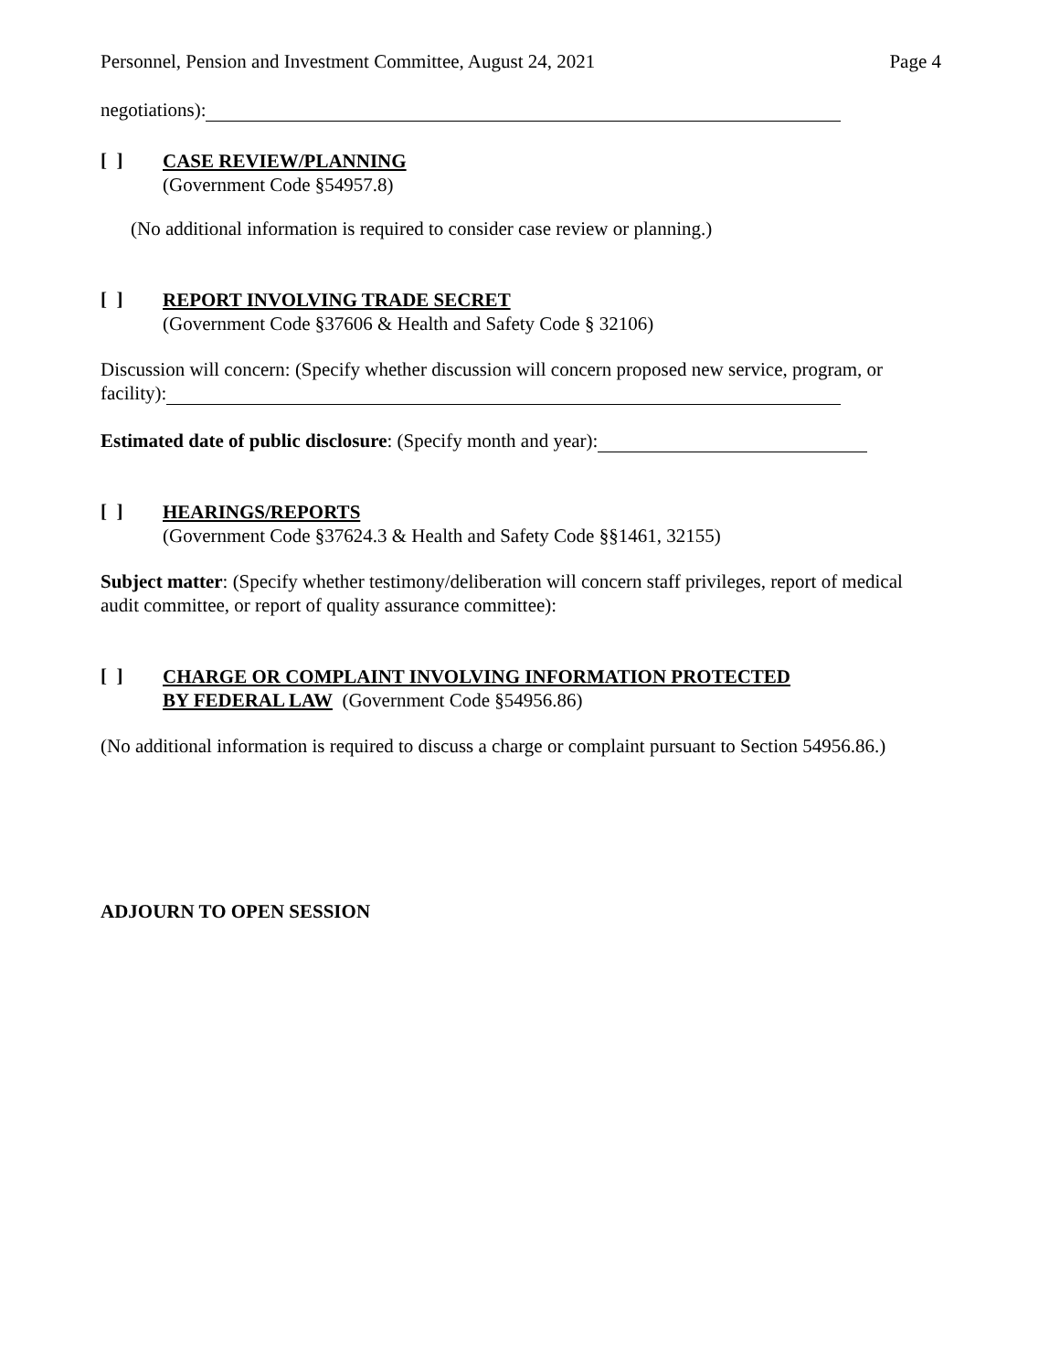Personnel, Pension and Investment Committee, August 24, 2021 Page 4
negotiations):
[ ]
CASE REVIEW/PLANNING
(Government Code §54957.8)
(No additional information is required to consider case review or planning.)
[ ]
REPORT INVOLVING TRADE SECRET
(Government Code §37606 & Health and Safety Code § 32106)
Discussion will concern: (Specify whether discussion will concern proposed new service, program, or facility):
Estimated date of public disclosure: (Specify month and year):
[ ]
HEARINGS/REPORTS
(Government Code §37624.3 & Health and Safety Code §§1461, 32155)
Subject matter: (Specify whether testimony/deliberation will concern staff privileges, report of medical audit committee, or report of quality assurance committee):
[ ]
CHARGE OR COMPLAINT INVOLVING INFORMATION PROTECTED
BY FEDERAL LAW (Government Code §54956.86)
(No additional information is required to discuss a charge or complaint pursuant to Section 54956.86.)
ADJOURN TO OPEN SESSION